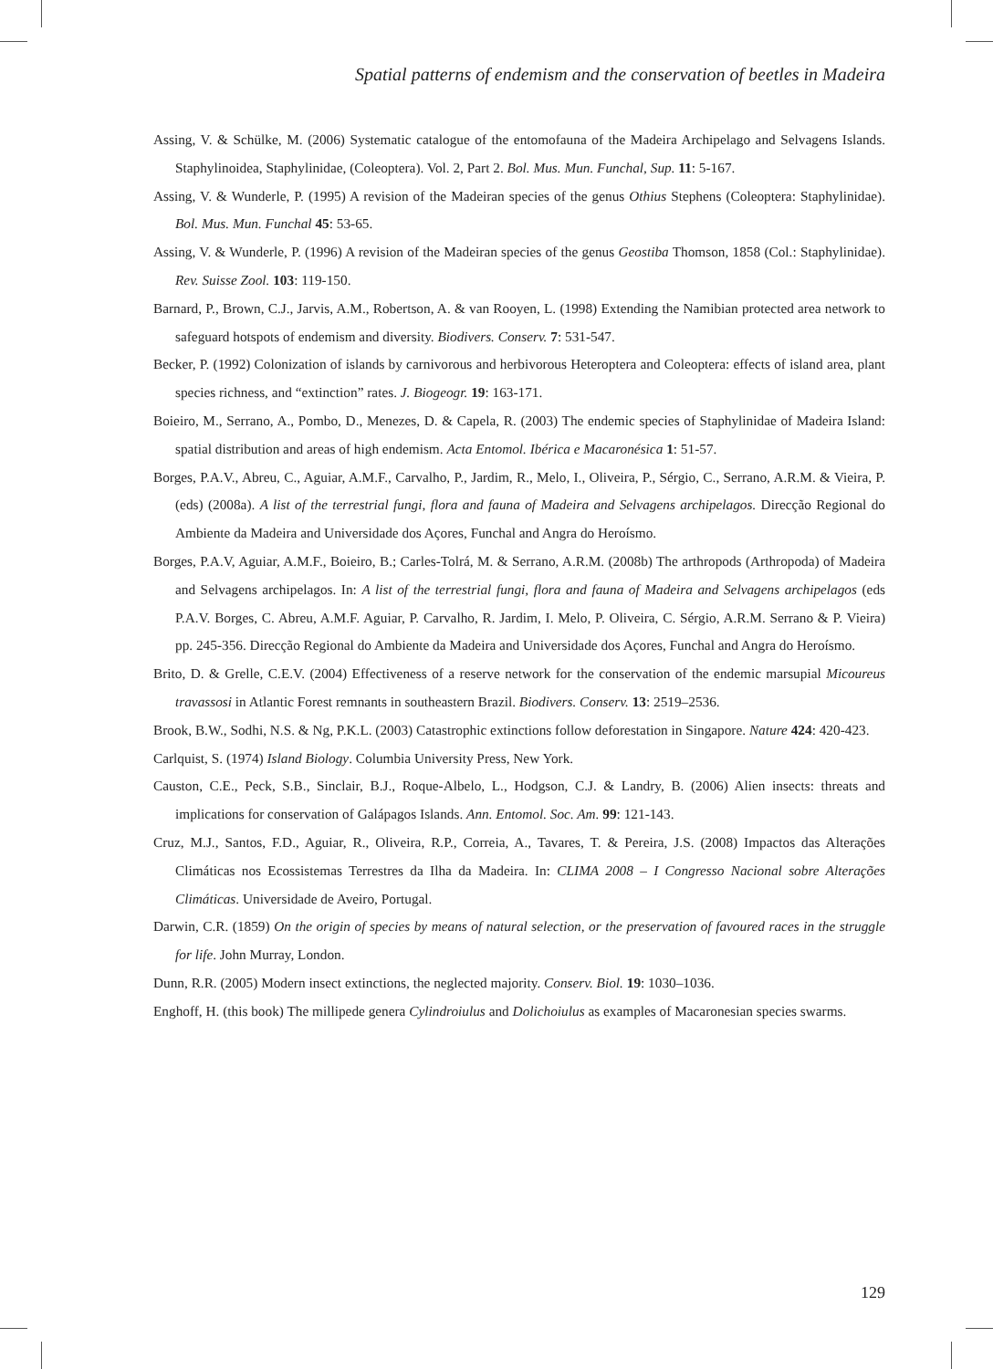Spatial patterns of endemism and the conservation of beetles in Madeira
Assing, V. & Schülke, M. (2006) Systematic catalogue of the entomofauna of the Madeira Archipelago and Selvagens Islands. Staphylinoidea, Staphylinidae, (Coleoptera). Vol. 2, Part 2. Bol. Mus. Mun. Funchal, Sup. 11: 5-167.
Assing, V. & Wunderle, P. (1995) A revision of the Madeiran species of the genus Othius Stephens (Coleoptera: Staphylinidae). Bol. Mus. Mun. Funchal 45: 53-65.
Assing, V. & Wunderle, P. (1996) A revision of the Madeiran species of the genus Geostiba Thomson, 1858 (Col.: Staphylinidae). Rev. Suisse Zool. 103: 119-150.
Barnard, P., Brown, C.J., Jarvis, A.M., Robertson, A. & van Rooyen, L. (1998) Extending the Namibian protected area network to safeguard hotspots of endemism and diversity. Biodivers. Conserv. 7: 531-547.
Becker, P. (1992) Colonization of islands by carnivorous and herbivorous Heteroptera and Coleoptera: effects of island area, plant species richness, and “extinction” rates. J. Biogeogr. 19: 163-171.
Boieiro, M., Serrano, A., Pombo, D., Menezes, D. & Capela, R. (2003) The endemic species of Staphylinidae of Madeira Island: spatial distribution and areas of high endemism. Acta Entomol. Ibérica e Macaronésica 1: 51-57.
Borges, P.A.V., Abreu, C., Aguiar, A.M.F., Carvalho, P., Jardim, R., Melo, I., Oliveira, P., Sérgio, C., Serrano, A.R.M. & Vieira, P. (eds) (2008a). A list of the terrestrial fungi, flora and fauna of Madeira and Selvagens archipelagos. Direcção Regional do Ambiente da Madeira and Universidade dos Açores, Funchal and Angra do Heroísmo.
Borges, P.A.V, Aguiar, A.M.F., Boieiro, B.; Carles-Tolrá, M. & Serrano, A.R.M. (2008b) The arthropods (Arthropoda) of Madeira and Selvagens archipelagos. In: A list of the terrestrial fungi, flora and fauna of Madeira and Selvagens archipelagos (eds P.A.V. Borges, C. Abreu, A.M.F. Aguiar, P. Carvalho, R. Jardim, I. Melo, P. Oliveira, C. Sérgio, A.R.M. Serrano & P. Vieira) pp. 245-356. Direcção Regional do Ambiente da Madeira and Universidade dos Açores, Funchal and Angra do Heroísmo.
Brito, D. & Grelle, C.E.V. (2004) Effectiveness of a reserve network for the conservation of the endemic marsupial Micoureus travassosi in Atlantic Forest remnants in southeastern Brazil. Biodivers. Conserv. 13: 2519–2536.
Brook, B.W., Sodhi, N.S. & Ng, P.K.L. (2003) Catastrophic extinctions follow deforestation in Singapore. Nature 424: 420-423.
Carlquist, S. (1974) Island Biology. Columbia University Press, New York.
Causton, C.E., Peck, S.B., Sinclair, B.J., Roque-Albelo, L., Hodgson, C.J. & Landry, B. (2006) Alien insects: threats and implications for conservation of Galápagos Islands. Ann. Entomol. Soc. Am. 99: 121-143.
Cruz, M.J., Santos, F.D., Aguiar, R., Oliveira, R.P., Correia, A., Tavares, T. & Pereira, J.S. (2008) Impactos das Alterações Climáticas nos Ecossistemas Terrestres da Ilha da Madeira. In: CLIMA 2008 – I Congresso Nacional sobre Alterações Climáticas. Universidade de Aveiro, Portugal.
Darwin, C.R. (1859) On the origin of species by means of natural selection, or the preservation of favoured races in the struggle for life. John Murray, London.
Dunn, R.R. (2005) Modern insect extinctions, the neglected majority. Conserv. Biol. 19: 1030–1036.
Enghoff, H. (this book) The millipede genera Cylindroiulus and Dolichoiulus as examples of Macaronesian species swarms.
129